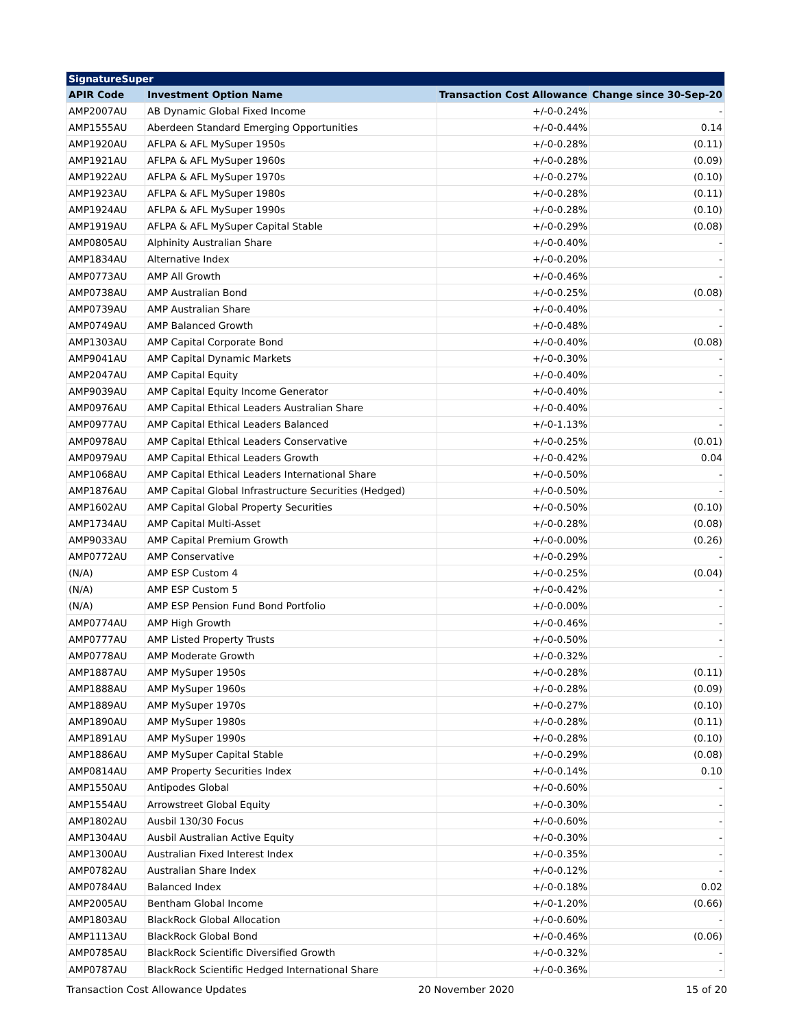| SignatureSuper | | | |
| --- | --- | --- | --- |
| APIR Code | Investment Option Name | Transaction Cost Allowance | Change since 30-Sep-20 |
| AMP2007AU | AB Dynamic Global Fixed Income | +/-0-0.24% | - |
| AMP1555AU | Aberdeen Standard Emerging Opportunities | +/-0-0.44% | 0.14 |
| AMP1920AU | AFLPA & AFL MySuper 1950s | +/-0-0.28% | (0.11) |
| AMP1921AU | AFLPA & AFL MySuper 1960s | +/-0-0.28% | (0.09) |
| AMP1922AU | AFLPA & AFL MySuper 1970s | +/-0-0.27% | (0.10) |
| AMP1923AU | AFLPA & AFL MySuper 1980s | +/-0-0.28% | (0.11) |
| AMP1924AU | AFLPA & AFL MySuper 1990s | +/-0-0.28% | (0.10) |
| AMP1919AU | AFLPA & AFL MySuper Capital Stable | +/-0-0.29% | (0.08) |
| AMP0805AU | Alphinity Australian Share | +/-0-0.40% | - |
| AMP1834AU | Alternative Index | +/-0-0.20% | - |
| AMP0773AU | AMP All Growth | +/-0-0.46% | - |
| AMP0738AU | AMP Australian Bond | +/-0-0.25% | (0.08) |
| AMP0739AU | AMP Australian Share | +/-0-0.40% | - |
| AMP0749AU | AMP Balanced Growth | +/-0-0.48% | - |
| AMP1303AU | AMP Capital Corporate Bond | +/-0-0.40% | (0.08) |
| AMP9041AU | AMP Capital Dynamic Markets | +/-0-0.30% | - |
| AMP2047AU | AMP Capital Equity | +/-0-0.40% | - |
| AMP9039AU | AMP Capital Equity Income Generator | +/-0-0.40% | - |
| AMP0976AU | AMP Capital Ethical Leaders Australian Share | +/-0-0.40% | - |
| AMP0977AU | AMP Capital Ethical Leaders Balanced | +/-0-1.13% | - |
| AMP0978AU | AMP Capital Ethical Leaders Conservative | +/-0-0.25% | (0.01) |
| AMP0979AU | AMP Capital Ethical Leaders Growth | +/-0-0.42% | 0.04 |
| AMP1068AU | AMP Capital Ethical Leaders International Share | +/-0-0.50% | - |
| AMP1876AU | AMP Capital Global Infrastructure Securities (Hedged) | +/-0-0.50% | - |
| AMP1602AU | AMP Capital Global Property Securities | +/-0-0.50% | (0.10) |
| AMP1734AU | AMP Capital Multi-Asset | +/-0-0.28% | (0.08) |
| AMP9033AU | AMP Capital Premium Growth | +/-0-0.00% | (0.26) |
| AMP0772AU | AMP Conservative | +/-0-0.29% | - |
| (N/A) | AMP ESP Custom 4 | +/-0-0.25% | (0.04) |
| (N/A) | AMP ESP Custom 5 | +/-0-0.42% | - |
| (N/A) | AMP ESP Pension Fund Bond Portfolio | +/-0-0.00% | - |
| AMP0774AU | AMP High Growth | +/-0-0.46% | - |
| AMP0777AU | AMP Listed Property Trusts | +/-0-0.50% | - |
| AMP0778AU | AMP Moderate Growth | +/-0-0.32% | - |
| AMP1887AU | AMP MySuper 1950s | +/-0-0.28% | (0.11) |
| AMP1888AU | AMP MySuper 1960s | +/-0-0.28% | (0.09) |
| AMP1889AU | AMP MySuper 1970s | +/-0-0.27% | (0.10) |
| AMP1890AU | AMP MySuper 1980s | +/-0-0.28% | (0.11) |
| AMP1891AU | AMP MySuper 1990s | +/-0-0.28% | (0.10) |
| AMP1886AU | AMP MySuper Capital Stable | +/-0-0.29% | (0.08) |
| AMP0814AU | AMP Property Securities Index | +/-0-0.14% | 0.10 |
| AMP1550AU | Antipodes Global | +/-0-0.60% | - |
| AMP1554AU | Arrowstreet Global Equity | +/-0-0.30% | - |
| AMP1802AU | Ausbil 130/30 Focus | +/-0-0.60% | - |
| AMP1304AU | Ausbil Australian Active Equity | +/-0-0.30% | - |
| AMP1300AU | Australian Fixed Interest Index | +/-0-0.35% | - |
| AMP0782AU | Australian Share Index | +/-0-0.12% | - |
| AMP0784AU | Balanced Index | +/-0-0.18% | 0.02 |
| AMP2005AU | Bentham Global Income | +/-0-1.20% | (0.66) |
| AMP1803AU | BlackRock Global Allocation | +/-0-0.60% | - |
| AMP1113AU | BlackRock Global Bond | +/-0-0.46% | (0.06) |
| AMP0785AU | BlackRock Scientific Diversified Growth | +/-0-0.32% | - |
| AMP0787AU | BlackRock Scientific Hedged International Share | +/-0-0.36% | - |
Transaction Cost Allowance Updates 20 November 2020 15 of 20